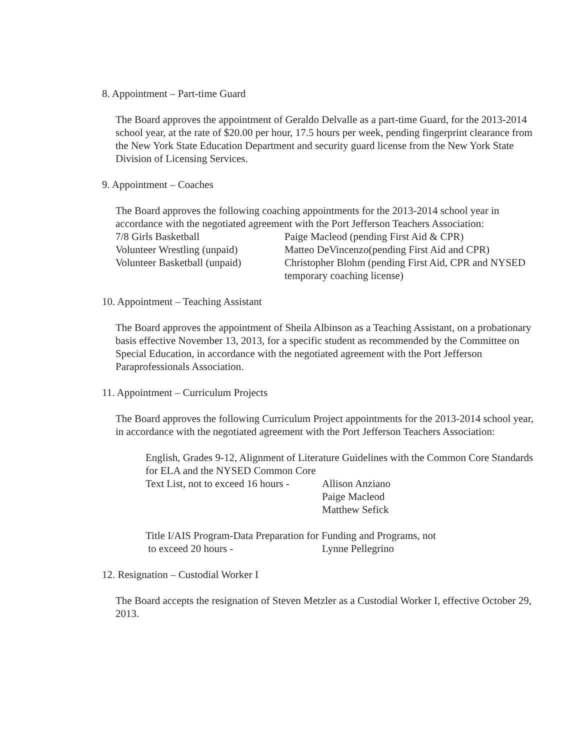8. Appointment – Part-time Guard
The Board approves the appointment of Geraldo Delvalle as a part-time Guard, for the 2013-2014 school year, at the rate of $20.00 per hour, 17.5 hours per week, pending fingerprint clearance from the New York State Education Department and security guard license from the New York State Division of Licensing Services.
9. Appointment – Coaches
The Board approves the following coaching appointments for the 2013-2014 school year in accordance with the negotiated agreement with the Port Jefferson Teachers Association:
| 7/8 Girls Basketball | Paige Macleod (pending First Aid & CPR) |
| Volunteer Wrestling (unpaid) | Matteo DeVincenzo(pending First Aid and CPR) |
| Volunteer Basketball (unpaid) | Christopher Blohm (pending First Aid, CPR and NYSED temporary coaching license) |
10. Appointment – Teaching Assistant
The Board approves the appointment of Sheila Albinson as a Teaching Assistant, on a probationary basis effective November 13, 2013, for a specific student as recommended by the Committee on Special Education, in accordance with the negotiated agreement with the Port Jefferson Paraprofessionals Association.
11. Appointment – Curriculum Projects
The Board approves the following Curriculum Project appointments for the 2013-2014 school year, in accordance with the negotiated agreement with the Port Jefferson Teachers Association:
English, Grades 9-12, Alignment of Literature Guidelines with the Common Core Standards for ELA and the NYSED Common Core
| Text List, not to exceed 16 hours - | Allison Anziano |
| | Paige Macleod |
| | Matthew Sefick |
Title I/AIS Program-Data Preparation for Funding and Programs, not
| to exceed 20 hours - | Lynne Pellegrino |
12. Resignation – Custodial Worker I
The Board accepts the resignation of Steven Metzler as a Custodial Worker I, effective October 29, 2013.